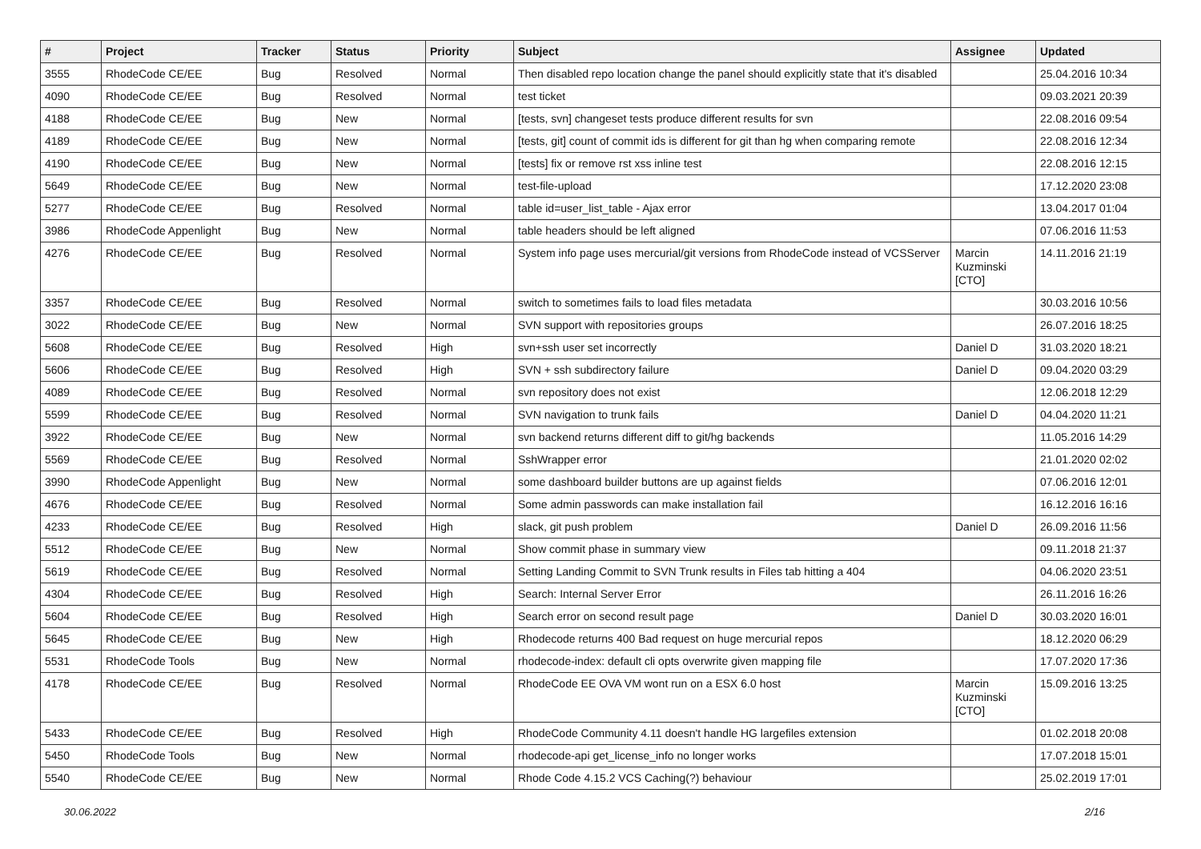| # | Project | Tracker | Status | Priority | Subject | Assignee | Updated |
| --- | --- | --- | --- | --- | --- | --- | --- |
| 3555 | RhodeCode CE/EE | Bug | Resolved | Normal | Then disabled repo location change the panel should explicitly state that it's disabled | | 25.04.2016 10:34 |
| 4090 | RhodeCode CE/EE | Bug | Resolved | Normal | test ticket | | 09.03.2021 20:39 |
| 4188 | RhodeCode CE/EE | Bug | New | Normal | [tests, svn] changeset tests produce different results for svn | | 22.08.2016 09:54 |
| 4189 | RhodeCode CE/EE | Bug | New | Normal | [tests, git] count of commit ids is different for git than hg when comparing remote | | 22.08.2016 12:34 |
| 4190 | RhodeCode CE/EE | Bug | New | Normal | [tests] fix or remove rst xss inline test | | 22.08.2016 12:15 |
| 5649 | RhodeCode CE/EE | Bug | New | Normal | test-file-upload | | 17.12.2020 23:08 |
| 5277 | RhodeCode CE/EE | Bug | Resolved | Normal | table id=user_list_table - Ajax error | | 13.04.2017 01:04 |
| 3986 | RhodeCode Appenlight | Bug | New | Normal | table headers should be left aligned | | 07.06.2016 11:53 |
| 4276 | RhodeCode CE/EE | Bug | Resolved | Normal | System info page uses mercurial/git versions from RhodeCode instead of VCSServer | Marcin Kuzminski [CTO] | 14.11.2016 21:19 |
| 3357 | RhodeCode CE/EE | Bug | Resolved | Normal | switch to sometimes fails to load files metadata | | 30.03.2016 10:56 |
| 3022 | RhodeCode CE/EE | Bug | New | Normal | SVN support with repositories groups | | 26.07.2016 18:25 |
| 5608 | RhodeCode CE/EE | Bug | Resolved | High | svn+ssh user set incorrectly | Daniel D | 31.03.2020 18:21 |
| 5606 | RhodeCode CE/EE | Bug | Resolved | High | SVN + ssh subdirectory failure | Daniel D | 09.04.2020 03:29 |
| 4089 | RhodeCode CE/EE | Bug | Resolved | Normal | svn repository does not exist | | 12.06.2018 12:29 |
| 5599 | RhodeCode CE/EE | Bug | Resolved | Normal | SVN navigation to trunk fails | Daniel D | 04.04.2020 11:21 |
| 3922 | RhodeCode CE/EE | Bug | New | Normal | svn backend returns different diff to git/hg backends | | 11.05.2016 14:29 |
| 5569 | RhodeCode CE/EE | Bug | Resolved | Normal | SshWrapper error | | 21.01.2020 02:02 |
| 3990 | RhodeCode Appenlight | Bug | New | Normal | some dashboard builder buttons are up against fields | | 07.06.2016 12:01 |
| 4676 | RhodeCode CE/EE | Bug | Resolved | Normal | Some admin passwords can make installation fail | | 16.12.2016 16:16 |
| 4233 | RhodeCode CE/EE | Bug | Resolved | High | slack, git push problem | Daniel D | 26.09.2016 11:56 |
| 5512 | RhodeCode CE/EE | Bug | New | Normal | Show commit phase in summary view | | 09.11.2018 21:37 |
| 5619 | RhodeCode CE/EE | Bug | Resolved | Normal | Setting Landing Commit to SVN Trunk results in Files tab hitting a 404 | | 04.06.2020 23:51 |
| 4304 | RhodeCode CE/EE | Bug | Resolved | High | Search: Internal Server Error | | 26.11.2016 16:26 |
| 5604 | RhodeCode CE/EE | Bug | Resolved | High | Search error on second result page | Daniel D | 30.03.2020 16:01 |
| 5645 | RhodeCode CE/EE | Bug | New | High | Rhodecode returns 400 Bad request on huge mercurial repos | | 18.12.2020 06:29 |
| 5531 | RhodeCode Tools | Bug | New | Normal | rhodecode-index: default cli opts overwrite given mapping file | | 17.07.2020 17:36 |
| 4178 | RhodeCode CE/EE | Bug | Resolved | Normal | RhodeCode EE OVA VM wont run on a ESX 6.0 host | Marcin Kuzminski [CTO] | 15.09.2016 13:25 |
| 5433 | RhodeCode CE/EE | Bug | Resolved | High | RhodeCode Community 4.11 doesn't handle HG largefiles extension | | 01.02.2018 20:08 |
| 5450 | RhodeCode Tools | Bug | New | Normal | rhodecode-api get_license_info no longer works | | 17.07.2018 15:01 |
| 5540 | RhodeCode CE/EE | Bug | New | Normal | Rhode Code 4.15.2 VCS Caching(?) behaviour | | 25.02.2019 17:01 |
30.06.2022 2/16